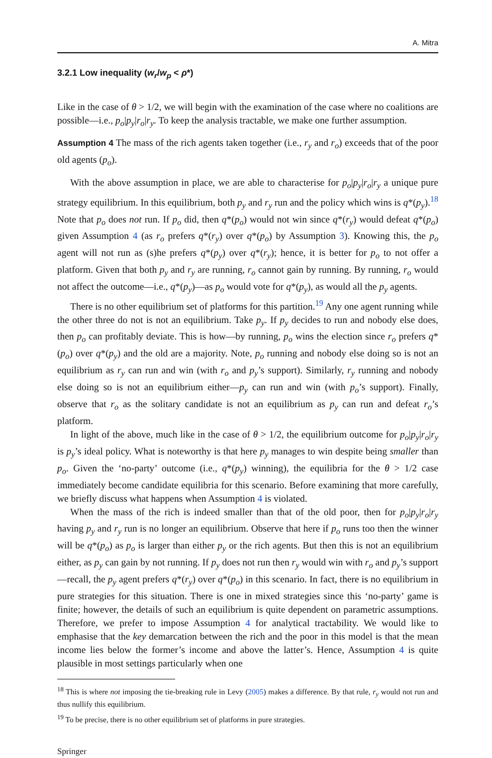A. Mitra
3.2.1 Low inequality (w<sub>r</sub>/w<sub>p</sub> < ρ*)
Like in the case of θ > 1/2, we will begin with the examination of the case where no coalitions are possible—i.e., p<sub>o</sub>|p<sub>y</sub>|r<sub>o</sub>|r<sub>y</sub>. To keep the analysis tractable, we make one further assumption.
Assumption 4 The mass of the rich agents taken together (i.e., r<sub>y</sub> and r<sub>o</sub>) exceeds that of the poor old agents (p<sub>o</sub>).
With the above assumption in place, we are able to characterise for p<sub>o</sub>|p<sub>y</sub>|r<sub>o</sub>|r<sub>y</sub> a unique pure strategy equilibrium. In this equilibrium, both p<sub>y</sub> and r<sub>y</sub> run and the policy which wins is q*(p<sub>y</sub>).<sup>18</sup> Note that p<sub>o</sub> does not run. If p<sub>o</sub> did, then q*(p<sub>o</sub>) would not win since q*(r<sub>y</sub>) would defeat q*(p<sub>o</sub>) given Assumption 4 (as r<sub>o</sub> prefers q*(r<sub>y</sub>) over q*(p<sub>o</sub>) by Assumption 3). Knowing this, the p<sub>o</sub> agent will not run as (s)he prefers q*(p<sub>y</sub>) over q*(r<sub>y</sub>); hence, it is better for p<sub>o</sub> to not offer a platform. Given that both p<sub>y</sub> and r<sub>y</sub> are running, r<sub>o</sub> cannot gain by running. By running, r<sub>o</sub> would not affect the outcome—i.e., q*(p<sub>y</sub>)—as p<sub>o</sub> would vote for q*(p<sub>y</sub>), as would all the p<sub>y</sub> agents.
There is no other equilibrium set of platforms for this partition.<sup>19</sup> Any one agent running while the other three do not is not an equilibrium. Take p<sub>y</sub>. If p<sub>y</sub> decides to run and nobody else does, then p<sub>o</sub> can profitably deviate. This is how—by running, p<sub>o</sub> wins the election since r<sub>o</sub> prefers q*(p<sub>o</sub>) over q*(p<sub>y</sub>) and the old are a majority. Note, p<sub>o</sub> running and nobody else doing so is not an equilibrium as r<sub>y</sub> can run and win (with r<sub>o</sub> and p<sub>y</sub>’s support). Similarly, r<sub>y</sub> running and nobody else doing so is not an equilibrium either—p<sub>y</sub> can run and win (with p<sub>o</sub>’s support). Finally, observe that r<sub>o</sub> as the solitary candidate is not an equilibrium as p<sub>y</sub> can run and defeat r<sub>o</sub>’s platform.
In light of the above, much like in the case of θ > 1/2, the equilibrium outcome for p<sub>o</sub>|p<sub>y</sub>|r<sub>o</sub>|r<sub>y</sub> is p<sub>y</sub>’s ideal policy. What is noteworthy is that here p<sub>y</sub> manages to win despite being smaller than p<sub>o</sub>. Given the ‘no-party’ outcome (i.e., q*(p<sub>y</sub>) winning), the equilibria for the θ > 1/2 case immediately become candidate equilibria for this scenario. Before examining that more carefully, we briefly discuss what happens when Assumption 4 is violated.
When the mass of the rich is indeed smaller than that of the old poor, then for p<sub>o</sub>|p<sub>y</sub>|r<sub>o</sub>|r<sub>y</sub> having p<sub>y</sub> and r<sub>y</sub> run is no longer an equilibrium. Observe that here if p<sub>o</sub> runs too then the winner will be q*(p<sub>o</sub>) as p<sub>o</sub> is larger than either p<sub>y</sub> or the rich agents. But then this is not an equilibrium either, as p<sub>y</sub> can gain by not running. If p<sub>y</sub> does not run then r<sub>y</sub> would win with r<sub>o</sub> and p<sub>y</sub>’s support—recall, the p<sub>y</sub> agent prefers q*(r<sub>y</sub>) over q*(p<sub>o</sub>) in this scenario. In fact, there is no equilibrium in pure strategies for this situation. There is one in mixed strategies since this ‘no-party’ game is finite; however, the details of such an equilibrium is quite dependent on parametric assumptions. Therefore, we prefer to impose Assumption 4 for analytical tractability. We would like to emphasise that the key demarcation between the rich and the poor in this model is that the mean income lies below the former’s income and above the latter’s. Hence, Assumption 4 is quite plausible in most settings particularly when one
<sup>18</sup> This is where not imposing the tie-breaking rule in Levy (2005) makes a difference. By that rule, r<sub>y</sub> would not run and thus nullify this equilibrium.
<sup>19</sup> To be precise, there is no other equilibrium set of platforms in pure strategies.
Springer